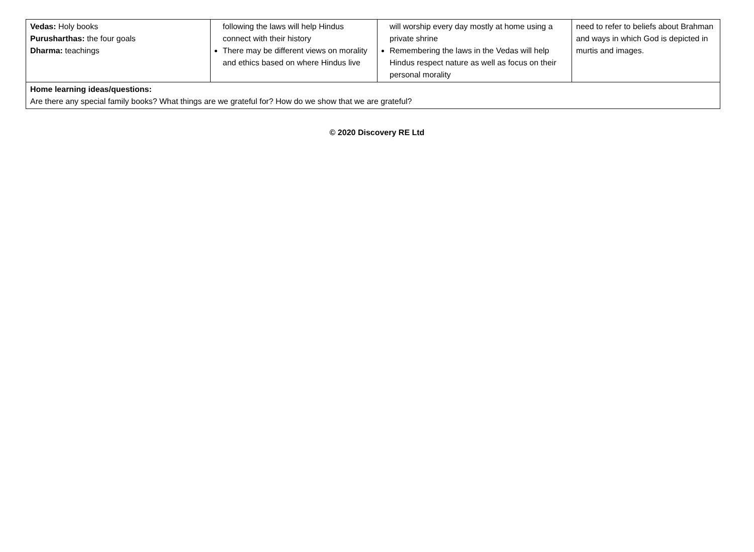| Vedas: Holy books Purusharthas: the four goals Dharma: teachings | following the laws will help Hindus connect with their history There may be different views on morality and ethics based on where Hindus live | will worship every day mostly at home using a private shrine Remembering the laws in the Vedas will help Hindus respect nature as well as focus on their personal morality | need to refer to beliefs about Brahman and ways in which God is depicted in murtis and images. |
| Home learning ideas/questions: Are there any special family books? What things are we grateful for? How do we show that we are grateful? | | | |
© 2020 Discovery RE Ltd